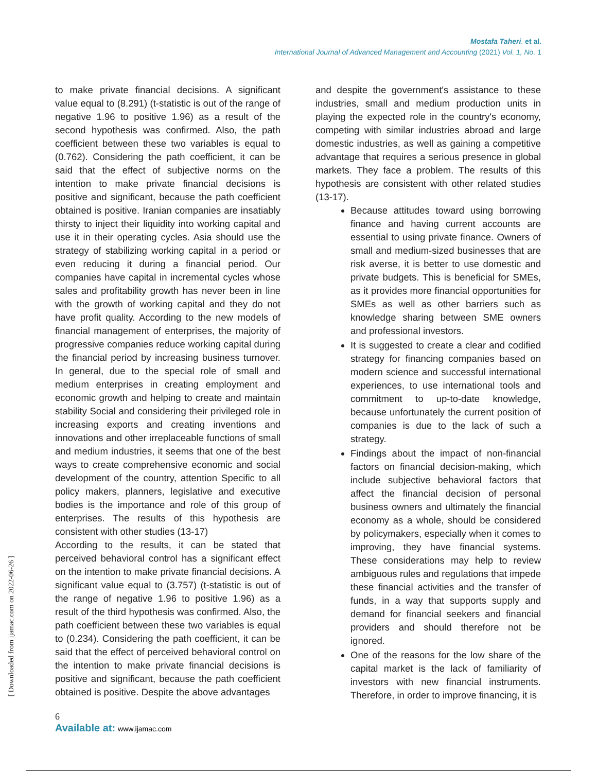Mostafa Taheri. et al.
International Journal of Advanced Management and Accounting (2021) Vol. 1, No. 1
to make private financial decisions. A significant value equal to (8.291) (t-statistic is out of the range of negative 1.96 to positive 1.96) as a result of the second hypothesis was confirmed. Also, the path coefficient between these two variables is equal to (0.762). Considering the path coefficient, it can be said that the effect of subjective norms on the intention to make private financial decisions is positive and significant, because the path coefficient obtained is positive. Iranian companies are insatiably thirsty to inject their liquidity into working capital and use it in their operating cycles. Asia should use the strategy of stabilizing working capital in a period or even reducing it during a financial period. Our companies have capital in incremental cycles whose sales and profitability growth has never been in line with the growth of working capital and they do not have profit quality. According to the new models of financial management of enterprises, the majority of progressive companies reduce working capital during the financial period by increasing business turnover. In general, due to the special role of small and medium enterprises in creating employment and economic growth and helping to create and maintain stability Social and considering their privileged role in increasing exports and creating inventions and innovations and other irreplaceable functions of small and medium industries, it seems that one of the best ways to create comprehensive economic and social development of the country, attention Specific to all policy makers, planners, legislative and executive bodies is the importance and role of this group of enterprises. The results of this hypothesis are consistent with other studies (13-17)
According to the results, it can be stated that perceived behavioral control has a significant effect on the intention to make private financial decisions. A significant value equal to (3.757) (t-statistic is out of the range of negative 1.96 to positive 1.96) as a result of the third hypothesis was confirmed. Also, the path coefficient between these two variables is equal to (0.234). Considering the path coefficient, it can be said that the effect of perceived behavioral control on the intention to make private financial decisions is positive and significant, because the path coefficient obtained is positive. Despite the above advantages
and despite the government's assistance to these industries, small and medium production units in playing the expected role in the country's economy, competing with similar industries abroad and large domestic industries, as well as gaining a competitive advantage that requires a serious presence in global markets. They face a problem. The results of this hypothesis are consistent with other related studies (13-17).
Because attitudes toward using borrowing finance and having current accounts are essential to using private finance. Owners of small and medium-sized businesses that are risk averse, it is better to use domestic and private budgets. This is beneficial for SMEs, as it provides more financial opportunities for SMEs as well as other barriers such as knowledge sharing between SME owners and professional investors.
It is suggested to create a clear and codified strategy for financing companies based on modern science and successful international experiences, to use international tools and commitment to up-to-date knowledge, because unfortunately the current position of companies is due to the lack of such a strategy.
Findings about the impact of non-financial factors on financial decision-making, which include subjective behavioral factors that affect the financial decision of personal business owners and ultimately the financial economy as a whole, should be considered by policymakers, especially when it comes to improving, they have financial systems. These considerations may help to review ambiguous rules and regulations that impede these financial activities and the transfer of funds, in a way that supports supply and demand for financial seekers and financial providers and should therefore not be ignored.
One of the reasons for the low share of the capital market is the lack of familiarity of investors with new financial instruments. Therefore, in order to improve financing, it is
[ Downloaded from ijamac.com on 2022-06-26 ]
6
Available at: www.ijamac.com